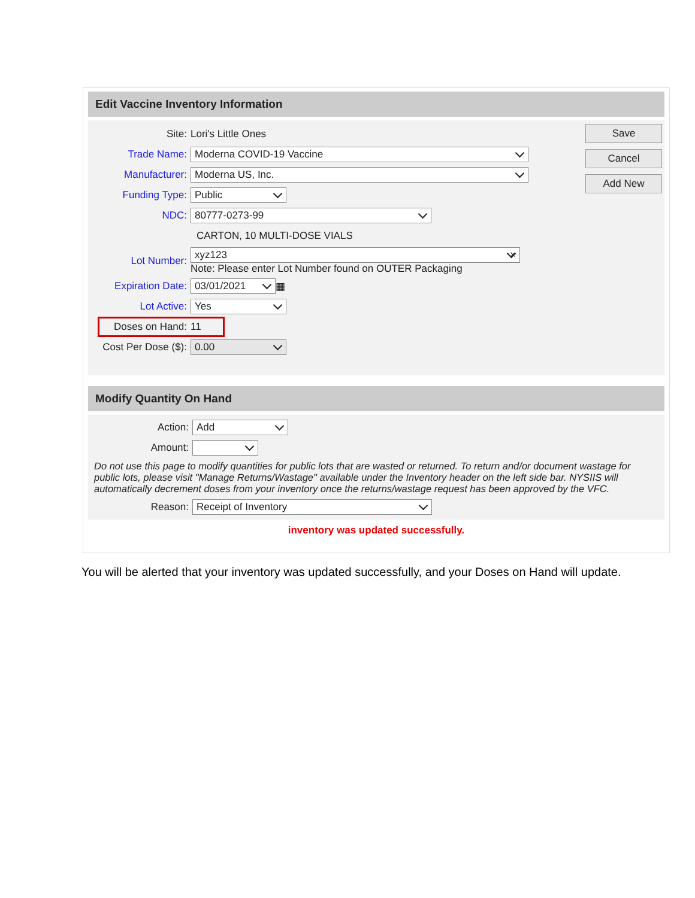Edit Vaccine Inventory Information
Save
Cancel
Add New
Site: Lori's Little Ones
Trade Name:
Moderna COVID-19 Vaccine
Manufacturer:
Moderna US, Inc.
Funding Type:
Public
NDC:
80777-0273-99
CARTON, 10 MULTI-DOSE VIALS
Lot Number:
xyz123 ×
Note: Please enter Lot Number found on OUTER Packaging
Expiration Date:
03/01/2021
▦
Lot Active:
Yes
Doses on Hand: 11
Cost Per Dose ($):
0.00
Modify Quantity On Hand
Action:
Add
Amount:
Do not use this page to modify quantities for public lots that are wasted or returned. To return and/or document wastage for public lots, please visit "Manage Returns/Wastage" available under the Inventory header on the left side bar. NYSIIS will automatically decrement doses from your inventory once the returns/wastage request has been approved by the VFC.
Reason:
Receipt of Inventory
inventory was updated successfully.
You will be alerted that your inventory was updated successfully, and your Doses on Hand will update.